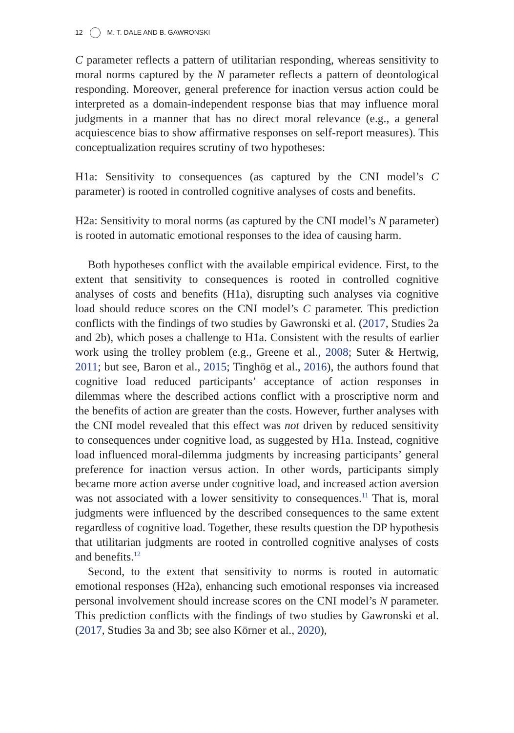12 M. T. DALE AND B. GAWRONSKI
C parameter reflects a pattern of utilitarian responding, whereas sensitivity to moral norms captured by the N parameter reflects a pattern of deontological responding. Moreover, general preference for inaction versus action could be interpreted as a domain-independent response bias that may influence moral judgments in a manner that has no direct moral relevance (e.g., a general acquiescence bias to show affirmative responses on self-report measures). This conceptualization requires scrutiny of two hypotheses:
H1a: Sensitivity to consequences (as captured by the CNI model’s C parameter) is rooted in controlled cognitive analyses of costs and benefits.
H2a: Sensitivity to moral norms (as captured by the CNI model’s N parameter) is rooted in automatic emotional responses to the idea of causing harm.
Both hypotheses conflict with the available empirical evidence. First, to the extent that sensitivity to consequences is rooted in controlled cognitive analyses of costs and benefits (H1a), disrupting such analyses via cognitive load should reduce scores on the CNI model’s C parameter. This prediction conflicts with the findings of two studies by Gawronski et al. (2017, Studies 2a and 2b), which poses a challenge to H1a. Consistent with the results of earlier work using the trolley problem (e.g., Greene et al., 2008; Suter & Hertwig, 2011; but see, Baron et al., 2015; Tinghög et al., 2016), the authors found that cognitive load reduced participants’ acceptance of action responses in dilemmas where the described actions conflict with a proscriptive norm and the benefits of action are greater than the costs. However, further analyses with the CNI model revealed that this effect was not driven by reduced sensitivity to consequences under cognitive load, as suggested by H1a. Instead, cognitive load influenced moral-dilemma judgments by increasing participants’ general preference for inaction versus action. In other words, participants simply became more action averse under cognitive load, and increased action aversion was not associated with a lower sensitivity to consequences.<sup>11</sup> That is, moral judgments were influenced by the described consequences to the same extent regardless of cognitive load. Together, these results question the DP hypothesis that utilitarian judgments are rooted in controlled cognitive analyses of costs and benefits.<sup>12</sup>
Second, to the extent that sensitivity to norms is rooted in automatic emotional responses (H2a), enhancing such emotional responses via increased personal involvement should increase scores on the CNI model’s N parameter. This prediction conflicts with the findings of two studies by Gawronski et al. (2017, Studies 3a and 3b; see also Körner et al., 2020),